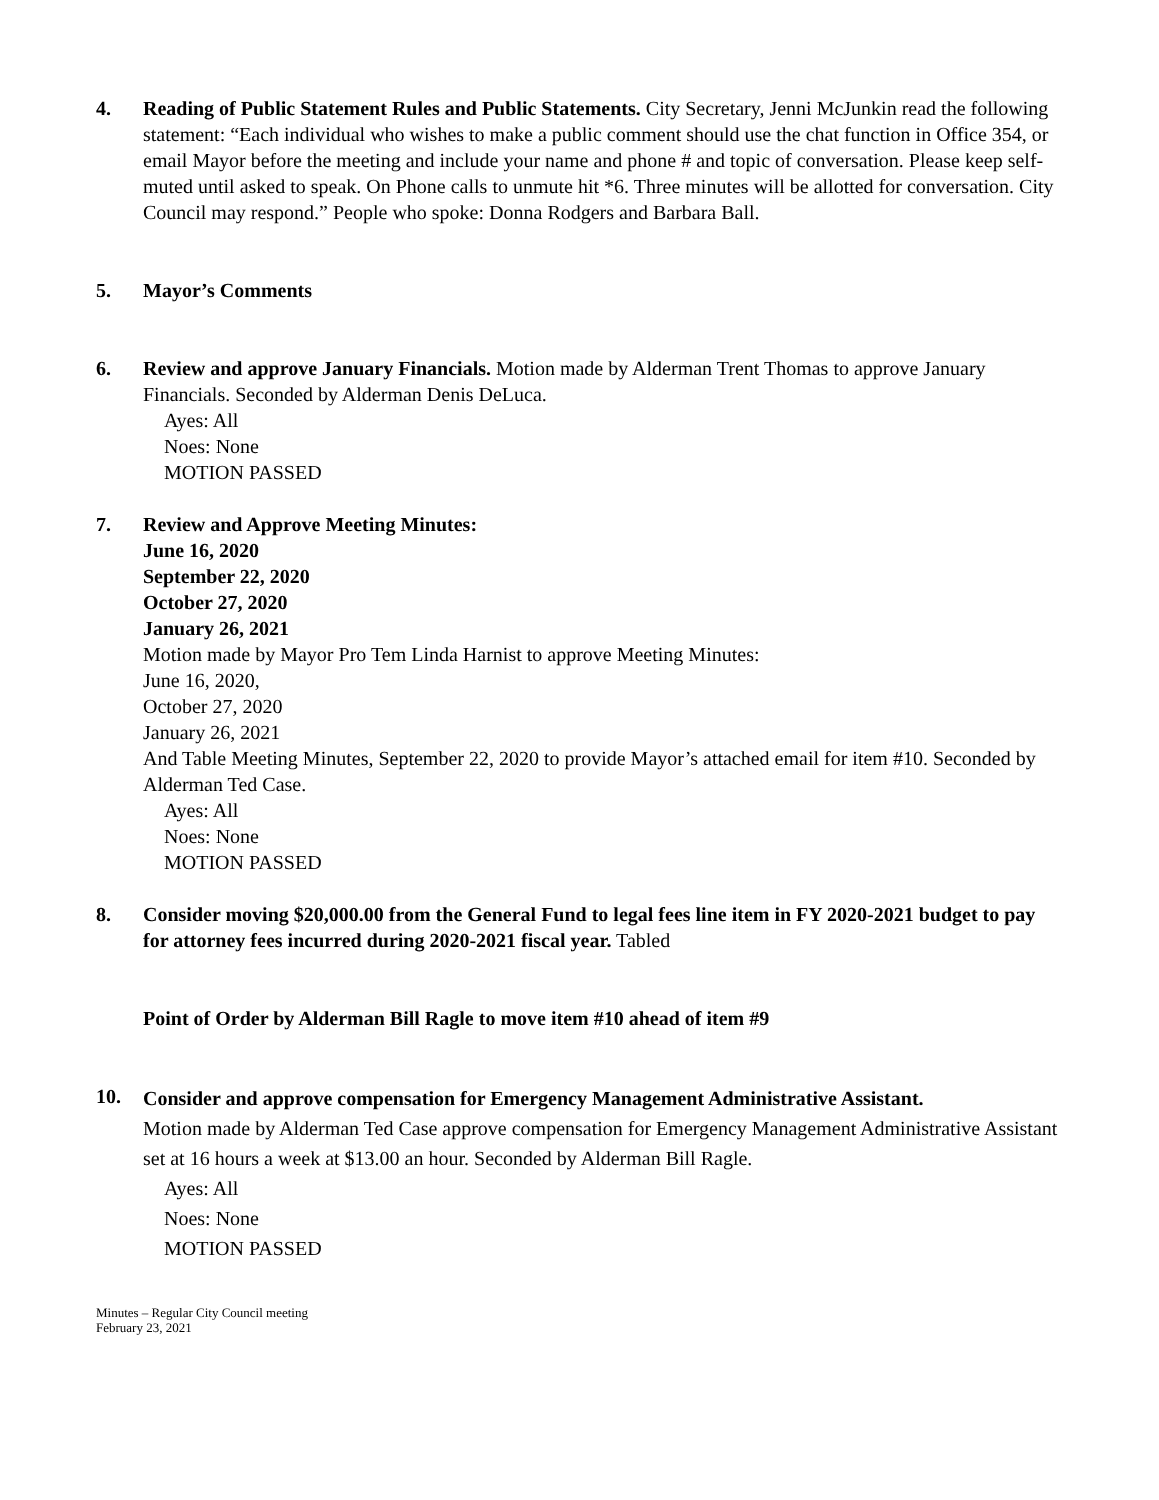4. Reading of Public Statement Rules and Public Statements. City Secretary, Jenni McJunkin read the following statement: “Each individual who wishes to make a public comment should use the chat function in Office 354, or email Mayor before the meeting and include your name and phone # and topic of conversation. Please keep self-muted until asked to speak. On Phone calls to unmute hit *6. Three minutes will be allotted for conversation. City Council may respond.” People who spoke: Donna Rodgers and Barbara Ball.
5. Mayor’s Comments
6. Review and approve January Financials. Motion made by Alderman Trent Thomas to approve January Financials. Seconded by Alderman Denis DeLuca.
Ayes: All
Noes: None
MOTION PASSED
7. Review and Approve Meeting Minutes:
June 16, 2020
September 22, 2020
October 27, 2020
January 26, 2021
Motion made by Mayor Pro Tem Linda Harnist to approve Meeting Minutes:
June 16, 2020,
October 27, 2020
January 26, 2021
And Table Meeting Minutes, September 22, 2020 to provide Mayor’s attached email for item #10. Seconded by Alderman Ted Case.
Ayes: All
Noes: None
MOTION PASSED
8. Consider moving $20,000.00 from the General Fund to legal fees line item in FY 2020-2021 budget to pay for attorney fees incurred during 2020-2021 fiscal year. Tabled
Point of Order by Alderman Bill Ragle to move item #10 ahead of item #9
10.
Consider and approve compensation for Emergency Management Administrative Assistant.
Motion made by Alderman Ted Case approve compensation for Emergency Management Administrative Assistant set at 16 hours a week at $13.00 an hour. Seconded by Alderman Bill Ragle.
Ayes: All
Noes: None
MOTION PASSED
Minutes – Regular City Council meeting
February 23, 2021